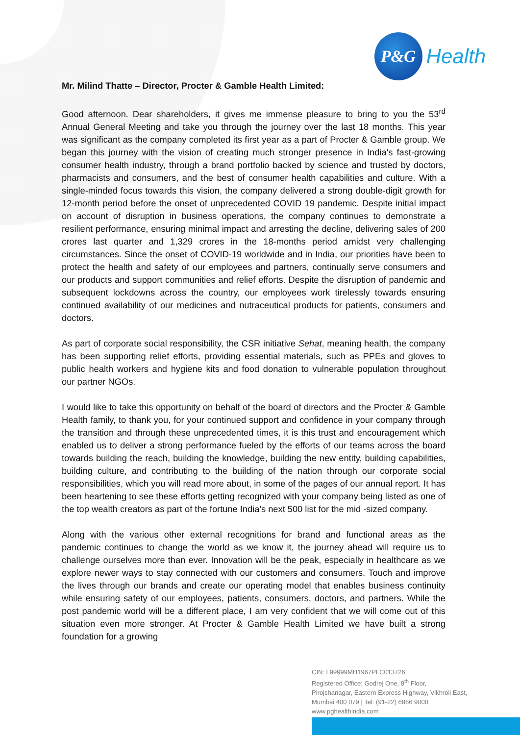P&G
Health
Mr. Milind Thatte – Director, Procter & Gamble Health Limited:
Good afternoon. Dear shareholders, it gives me immense pleasure to bring to you the 53<sup>rd</sup> Annual General Meeting and take you through the journey over the last 18 months. This year was significant as the company completed its first year as a part of Procter & Gamble group. We began this journey with the vision of creating much stronger presence in India's fast-growing consumer health industry, through a brand portfolio backed by science and trusted by doctors, pharmacists and consumers, and the best of consumer health capabilities and culture. With a single-minded focus towards this vision, the company delivered a strong double-digit growth for 12-month period before the onset of unprecedented COVID 19 pandemic. Despite initial impact on account of disruption in business operations, the company continues to demonstrate a resilient performance, ensuring minimal impact and arresting the decline, delivering sales of 200 crores last quarter and 1,329 crores in the 18-months period amidst very challenging circumstances. Since the onset of COVID-19 worldwide and in India, our priorities have been to protect the health and safety of our employees and partners, continually serve consumers and our products and support communities and relief efforts. Despite the disruption of pandemic and subsequent lockdowns across the country, our employees work tirelessly towards ensuring continued availability of our medicines and nutraceutical products for patients, consumers and doctors.
As part of corporate social responsibility, the CSR initiative Sehat, meaning health, the company has been supporting relief efforts, providing essential materials, such as PPEs and gloves to public health workers and hygiene kits and food donation to vulnerable population throughout our partner NGOs.
I would like to take this opportunity on behalf of the board of directors and the Procter & Gamble Health family, to thank you, for your continued support and confidence in your company through the transition and through these unprecedented times, it is this trust and encouragement which enabled us to deliver a strong performance fueled by the efforts of our teams across the board towards building the reach, building the knowledge, building the new entity, building capabilities, building culture, and contributing to the building of the nation through our corporate social responsibilities, which you will read more about, in some of the pages of our annual report. It has been heartening to see these efforts getting recognized with your company being listed as one of the top wealth creators as part of the fortune India's next 500 list for the mid -sized company.
Along with the various other external recognitions for brand and functional areas as the pandemic continues to change the world as we know it, the journey ahead will require us to challenge ourselves more than ever. Innovation will be the peak, especially in healthcare as we explore newer ways to stay connected with our customers and consumers. Touch and improve the lives through our brands and create our operating model that enables business continuity while ensuring safety of our employees, patients, consumers, doctors, and partners. While the post pandemic world will be a different place, I am very confident that we will come out of this situation even more stronger. At Procter & Gamble Health Limited we have built a strong foundation for a growing
CIN: L99999MH1967PLC013726
Registered Office: Godrej One, 8<sup>th</sup> Floor,
Pirojshanagar, Eastern Express Highway, Vikhroli East,
Mumbai 400 079 | Tel: (91-22) 6866 9000
www.pghealthindia.com